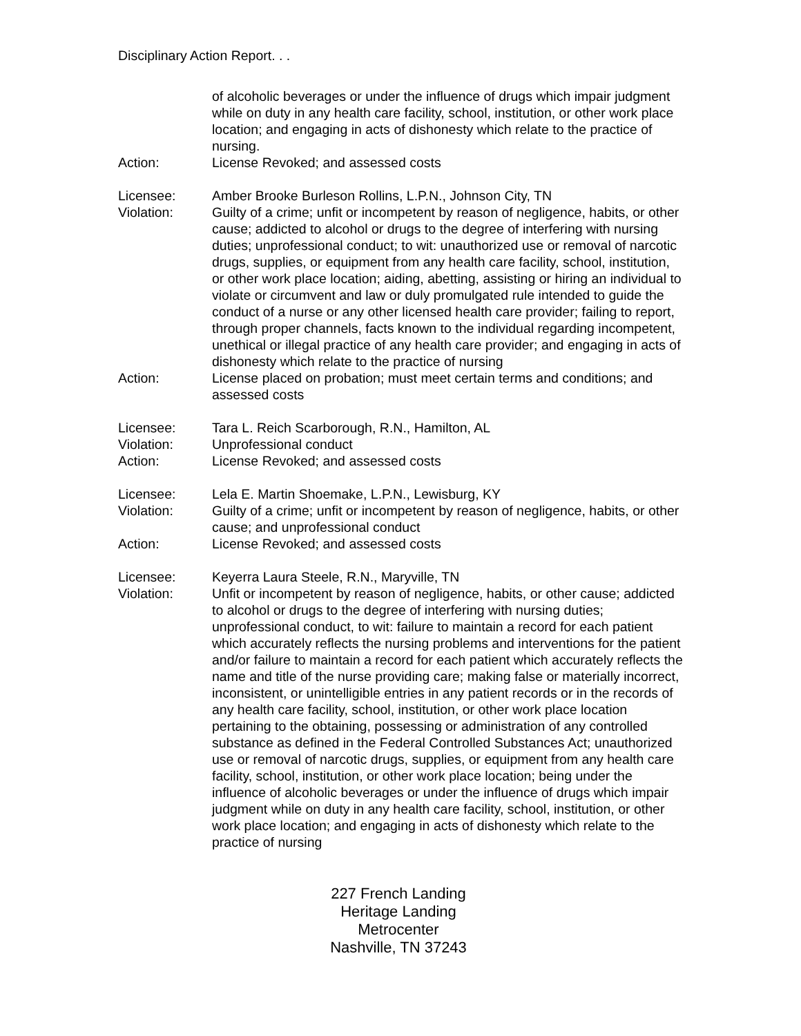Disciplinary Action Report. . .
of alcoholic beverages or under the influence of drugs which impair judgment while on duty in any health care facility, school, institution, or other work place location; and engaging in acts of dishonesty which relate to the practice of nursing.
Action: License Revoked; and assessed costs
Licensee: Amber Brooke Burleson Rollins, L.P.N., Johnson City, TN
Violation: Guilty of a crime; unfit or incompetent by reason of negligence, habits, or other cause; addicted to alcohol or drugs to the degree of interfering with nursing duties; unprofessional conduct; to wit: unauthorized use or removal of narcotic drugs, supplies, or equipment from any health care facility, school, institution, or other work place location; aiding, abetting, assisting or hiring an individual to violate or circumvent and law or duly promulgated rule intended to guide the conduct of a nurse or any other licensed health care provider; failing to report, through proper channels, facts known to the individual regarding incompetent, unethical or illegal practice of any health care provider; and engaging in acts of dishonesty which relate to the practice of nursing
Action: License placed on probation; must meet certain terms and conditions; and assessed costs
Licensee: Tara L. Reich Scarborough, R.N., Hamilton, AL
Violation: Unprofessional conduct
Action: License Revoked; and assessed costs
Licensee: Lela E. Martin Shoemake, L.P.N., Lewisburg, KY
Violation: Guilty of a crime; unfit or incompetent by reason of negligence, habits, or other cause; and unprofessional conduct
Action: License Revoked; and assessed costs
Licensee: Keyerra Laura Steele, R.N., Maryville, TN
Violation: Unfit or incompetent by reason of negligence, habits, or other cause; addicted to alcohol or drugs to the degree of interfering with nursing duties; unprofessional conduct, to wit: failure to maintain a record for each patient which accurately reflects the nursing problems and interventions for the patient and/or failure to maintain a record for each patient which accurately reflects the name and title of the nurse providing care; making false or materially incorrect, inconsistent, or unintelligible entries in any patient records or in the records of any health care facility, school, institution, or other work place location pertaining to the obtaining, possessing or administration of any controlled substance as defined in the Federal Controlled Substances Act; unauthorized use or removal of narcotic drugs, supplies, or equipment from any health care facility, school, institution, or other work place location; being under the influence of alcoholic beverages or under the influence of drugs which impair judgment while on duty in any health care facility, school, institution, or other work place location; and engaging in acts of dishonesty which relate to the practice of nursing
227 French Landing
Heritage Landing
Metrocenter
Nashville, TN 37243